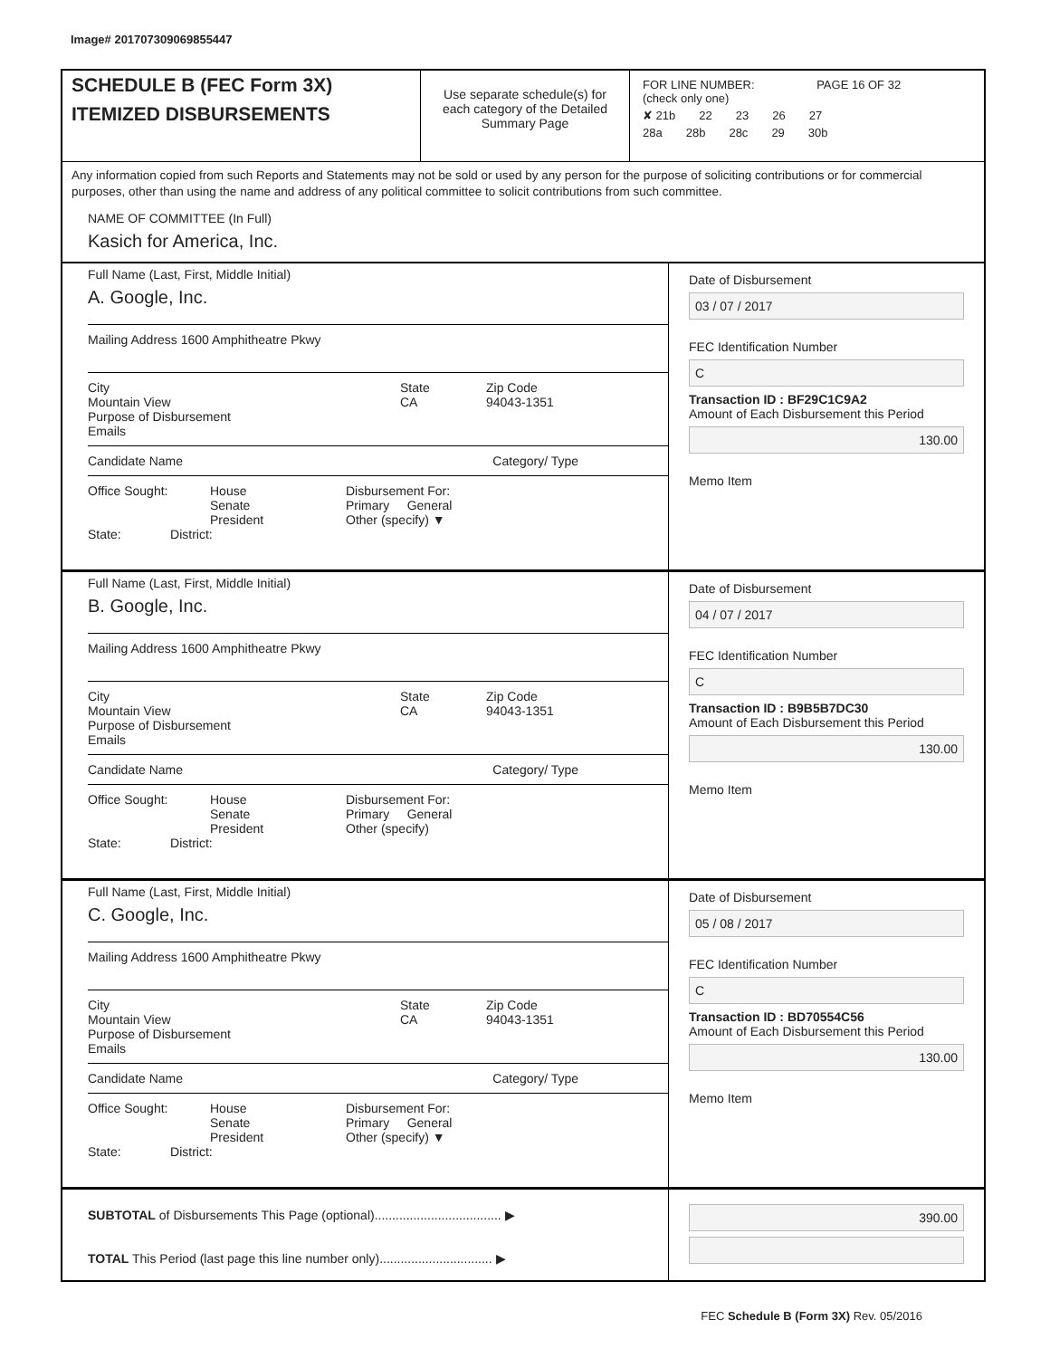Image# 201707309069855447
SCHEDULE B (FEC Form 3X)
ITEMIZED DISBURSEMENTS
Use separate schedule(s) for each category of the Detailed Summary Page
FOR LINE NUMBER: PAGE 16 OF 32
(check only one)
✘ 21b 22 23 26 27
28a 28b 28c 29 30b
Any information copied from such Reports and Statements may not be sold or used by any person for the purpose of soliciting contributions or for commercial purposes, other than using the name and address of any political committee to solicit contributions from such committee.
NAME OF COMMITTEE (In Full)
Kasich for America, Inc.
Full Name (Last, First, Middle Initial)
A. Google, Inc.
Mailing Address 1600 Amphitheatre Pkwy
City
Mountain View
State
CA
Zip Code
94043-1351
Purpose of Disbursement
Emails
Candidate Name Category/ Type
Office Sought: House
Senate
President
Disbursement For:
Primary General
Other (specify) ▼
State: District:
Date of Disbursement
03 / 07 / 2017
FEC Identification Number
C
Transaction ID : BF29C1C9A2
Amount of Each Disbursement this Period
130.00
Memo Item
Full Name (Last, First, Middle Initial)
B. Google, Inc.
Mailing Address 1600 Amphitheatre Pkwy
City
Mountain View
State
CA
Zip Code
94043-1351
Purpose of Disbursement
Emails
Candidate Name Category/ Type
Office Sought: House
Senate
President
Disbursement For:
Primary General
Other (specify)
State: District:
Date of Disbursement
04 / 07 / 2017
FEC Identification Number
C
Transaction ID : B9B5B7DC30
Amount of Each Disbursement this Period
130.00
Memo Item
Full Name (Last, First, Middle Initial)
C. Google, Inc.
Mailing Address 1600 Amphitheatre Pkwy
City
Mountain View
State
CA
Zip Code
94043-1351
Purpose of Disbursement
Emails
Candidate Name Category/ Type
Office Sought: House
Senate
President
Disbursement For:
Primary General
Other (specify) ▼
State: District:
Date of Disbursement
05 / 08 / 2017
FEC Identification Number
C
Transaction ID : BD70554C56
Amount of Each Disbursement this Period
130.00
Memo Item
SUBTOTAL of Disbursements This Page (optional).................................... ▶
TOTAL This Period (last page this line number only)................................ ▶
390.00
FEC Schedule B (Form 3X) Rev. 05/2016